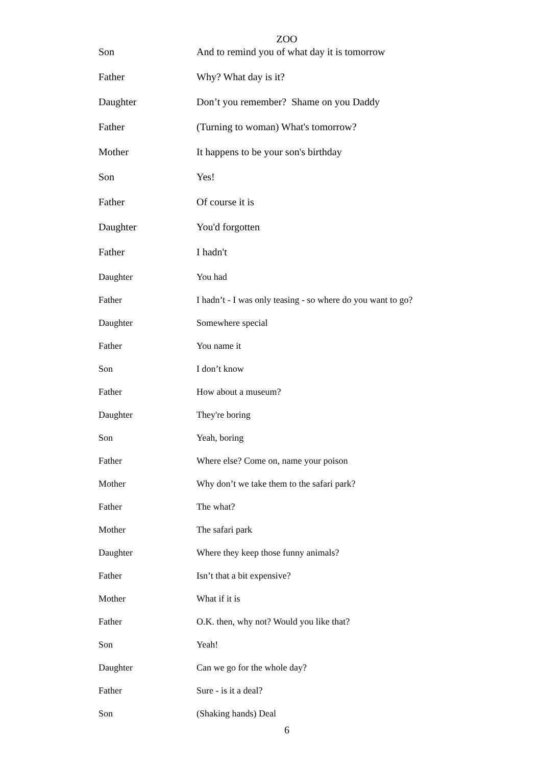ZOO
Son And to remind you of what day it is tomorrow
Father Why? What day is it?
Daughter Don’t you remember? Shame on you Daddy
Father (Turning to woman) What's tomorrow?
Mother It happens to be your son's birthday
Son Yes!
Father Of course it is
Daughter You'd forgotten
Father I hadn't
Daughter You had
Father I hadn’t - I was only teasing - so where do you want to go?
Daughter Somewhere special
Father You name it
Son I don’t know
Father How about a museum?
Daughter They're boring
Son Yeah, boring
Father Where else? Come on, name your poison
Mother Why don’t we take them to the safari park?
Father The what?
Mother The safari park
Daughter Where they keep those funny animals?
Father Isn’t that a bit expensive?
Mother What if it is
Father O.K. then, why not? Would you like that?
Son Yeah!
Daughter Can we go for the whole day?
Father Sure - is it a deal?
Son (Shaking hands) Deal
6